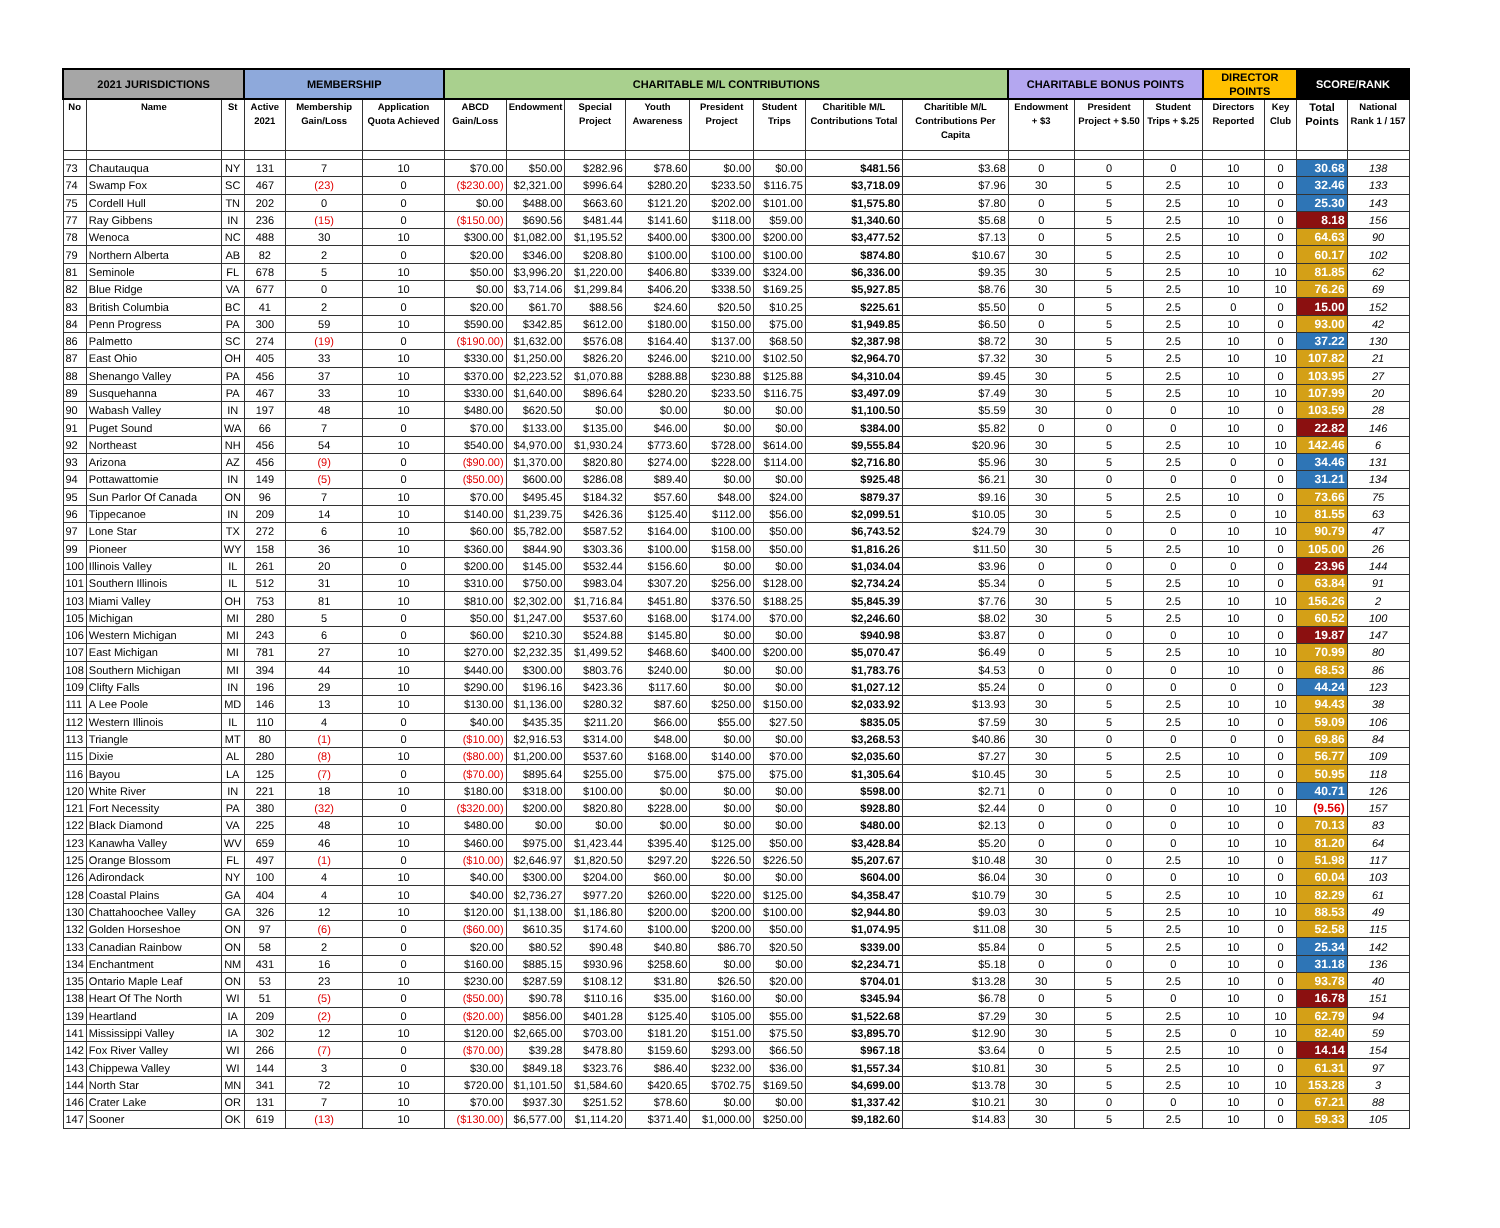| 2021 JURISDICTIONS | | | MEMBERSHIP | | | CHARITABLE M/L CONTRIBUTIONS | | | | | | | | CHARITABLE BONUS POINTS | | | DIRECTOR POINTS | | SCORE/RANK | |
| --- | --- | --- | --- | --- | --- | --- | --- | --- | --- | --- | --- | --- | --- | --- | --- | --- | --- | --- | --- | --- |
| No | Name | St | Active 2021 | Membership Gain/Loss | Application Quota Achieved | ABCD Gain/Loss | Endowment | Special Project | Youth Awareness | President Project | Student Trips | Charitible M/L Contributions Total | Charitible M/L Contributions Per Capita | Endowment + $3 | President Project + $.50 | Student Trips + $.25 | Directors Reported | Key Club | Total Points | National Rank 1 / 157 |
| 73 | Chautauqua | NY | 131 | 7 | 10 | $70.00 | $50.00 | $282.96 | $78.60 | $0.00 | $0.00 | $481.56 | $3.68 | 0 | 0 | 0 | 10 | 0 | 30.68 | 138 |
| 74 | Swamp Fox | SC | 467 | (23) | 0 | ($230.00) | $2,321.00 | $996.64 | $280.20 | $233.50 | $116.75 | $3,718.09 | $7.96 | 30 | 5 | 2.5 | 10 | 0 | 32.46 | 133 |
| 75 | Cordell Hull | TN | 202 | 0 | 0 | $0.00 | $488.00 | $663.60 | $121.20 | $202.00 | $101.00 | $1,575.80 | $7.80 | 0 | 5 | 2.5 | 10 | 0 | 25.30 | 143 |
| 77 | Ray Gibbens | IN | 236 | (15) | 0 | ($150.00) | $690.56 | $481.44 | $141.60 | $118.00 | $59.00 | $1,340.60 | $5.68 | 0 | 5 | 2.5 | 10 | 0 | 8.18 | 156 |
| 78 | Wenoca | NC | 488 | 30 | 10 | $300.00 | $1,082.00 | $1,195.52 | $400.00 | $300.00 | $200.00 | $3,477.52 | $7.13 | 0 | 5 | 2.5 | 10 | 0 | 64.63 | 90 |
| 79 | Northern Alberta | AB | 82 | 2 | 0 | $20.00 | $346.00 | $208.80 | $100.00 | $100.00 | $100.00 | $874.80 | $10.67 | 30 | 5 | 2.5 | 10 | 0 | 60.17 | 102 |
| 81 | Seminole | FL | 678 | 5 | 10 | $50.00 | $3,996.20 | $1,220.00 | $406.80 | $339.00 | $324.00 | $6,336.00 | $9.35 | 30 | 5 | 2.5 | 10 | 10 | 81.85 | 62 |
| 82 | Blue Ridge | VA | 677 | 0 | 10 | $0.00 | $3,714.06 | $1,299.84 | $406.20 | $338.50 | $169.25 | $5,927.85 | $8.76 | 30 | 5 | 2.5 | 10 | 10 | 76.26 | 69 |
| 83 | British Columbia | BC | 41 | 2 | 0 | $20.00 | $61.70 | $88.56 | $24.60 | $20.50 | $10.25 | $225.61 | $5.50 | 0 | 5 | 2.5 | 0 | 0 | 15.00 | 152 |
| 84 | Penn Progress | PA | 300 | 59 | 10 | $590.00 | $342.85 | $612.00 | $180.00 | $150.00 | $75.00 | $1,949.85 | $6.50 | 0 | 5 | 2.5 | 10 | 0 | 93.00 | 42 |
| 86 | Palmetto | SC | 274 | (19) | 0 | ($190.00) | $1,632.00 | $576.08 | $164.40 | $137.00 | $68.50 | $2,387.98 | $8.72 | 30 | 5 | 2.5 | 10 | 0 | 37.22 | 130 |
| 87 | East Ohio | OH | 405 | 33 | 10 | $330.00 | $1,250.00 | $826.20 | $246.00 | $210.00 | $102.50 | $2,964.70 | $7.32 | 30 | 5 | 2.5 | 10 | 10 | 107.82 | 21 |
| 88 | Shenango Valley | PA | 456 | 37 | 10 | $370.00 | $2,223.52 | $1,070.88 | $288.88 | $230.88 | $125.88 | $4,310.04 | $9.45 | 30 | 5 | 2.5 | 10 | 0 | 103.95 | 27 |
| 89 | Susquehanna | PA | 467 | 33 | 10 | $330.00 | $1,640.00 | $896.64 | $280.20 | $233.50 | $116.75 | $3,497.09 | $7.49 | 30 | 5 | 2.5 | 10 | 10 | 107.99 | 20 |
| 90 | Wabash Valley | IN | 197 | 48 | 10 | $480.00 | $620.50 | $0.00 | $0.00 | $0.00 | $0.00 | $1,100.50 | $5.59 | 30 | 0 | 0 | 10 | 0 | 103.59 | 28 |
| 91 | Puget Sound | WA | 66 | 7 | 0 | $70.00 | $133.00 | $135.00 | $46.00 | $0.00 | $0.00 | $384.00 | $5.82 | 0 | 0 | 0 | 10 | 0 | 22.82 | 146 |
| 92 | Northeast | NH | 456 | 54 | 10 | $540.00 | $4,970.00 | $1,930.24 | $773.60 | $728.00 | $614.00 | $9,555.84 | $20.96 | 30 | 5 | 2.5 | 10 | 10 | 142.46 | 6 |
| 93 | Arizona | AZ | 456 | (9) | 0 | ($90.00) | $1,370.00 | $820.80 | $274.00 | $228.00 | $114.00 | $2,716.80 | $5.96 | 30 | 5 | 2.5 | 0 | 0 | 34.46 | 131 |
| 94 | Pottawattomie | IN | 149 | (5) | 0 | ($50.00) | $600.00 | $286.08 | $89.40 | $0.00 | $0.00 | $925.48 | $6.21 | 30 | 0 | 0 | 0 | 0 | 31.21 | 134 |
| 95 | Sun Parlor Of Canada | ON | 96 | 7 | 10 | $70.00 | $495.45 | $184.32 | $57.60 | $48.00 | $24.00 | $879.37 | $9.16 | 30 | 5 | 2.5 | 10 | 0 | 73.66 | 75 |
| 96 | Tippecanoe | IN | 209 | 14 | 10 | $140.00 | $1,239.75 | $426.36 | $125.40 | $112.00 | $56.00 | $2,099.51 | $10.05 | 30 | 5 | 2.5 | 0 | 10 | 81.55 | 63 |
| 97 | Lone Star | TX | 272 | 6 | 10 | $60.00 | $5,782.00 | $587.52 | $164.00 | $100.00 | $50.00 | $6,743.52 | $24.79 | 30 | 0 | 0 | 10 | 10 | 90.79 | 47 |
| 99 | Pioneer | WY | 158 | 36 | 10 | $360.00 | $844.90 | $303.36 | $100.00 | $158.00 | $50.00 | $1,816.26 | $11.50 | 30 | 5 | 2.5 | 10 | 0 | 105.00 | 26 |
| 100 | Illinois Valley | IL | 261 | 20 | 0 | $200.00 | $145.00 | $532.44 | $156.60 | $0.00 | $0.00 | $1,034.04 | $3.96 | 0 | 0 | 0 | 0 | 0 | 23.96 | 144 |
| 101 | Southern Illinois | IL | 512 | 31 | 10 | $310.00 | $750.00 | $983.04 | $307.20 | $256.00 | $128.00 | $2,734.24 | $5.34 | 0 | 5 | 2.5 | 10 | 0 | 63.84 | 91 |
| 103 | Miami Valley | OH | 753 | 81 | 10 | $810.00 | $2,302.00 | $1,716.84 | $451.80 | $376.50 | $188.25 | $5,845.39 | $7.76 | 30 | 5 | 2.5 | 10 | 10 | 156.26 | 2 |
| 105 | Michigan | MI | 280 | 5 | 0 | $50.00 | $1,247.00 | $537.60 | $168.00 | $174.00 | $70.00 | $2,246.60 | $8.02 | 30 | 5 | 2.5 | 10 | 0 | 60.52 | 100 |
| 106 | Western Michigan | MI | 243 | 6 | 0 | $60.00 | $210.30 | $524.88 | $145.80 | $0.00 | $0.00 | $940.98 | $3.87 | 0 | 0 | 0 | 10 | 0 | 19.87 | 147 |
| 107 | East Michigan | MI | 781 | 27 | 10 | $270.00 | $2,232.35 | $1,499.52 | $468.60 | $400.00 | $200.00 | $5,070.47 | $6.49 | 0 | 5 | 2.5 | 10 | 10 | 70.99 | 80 |
| 108 | Southern Michigan | MI | 394 | 44 | 10 | $440.00 | $300.00 | $803.76 | $240.00 | $0.00 | $0.00 | $1,783.76 | $4.53 | 0 | 0 | 0 | 10 | 0 | 68.53 | 86 |
| 109 | Clifty Falls | IN | 196 | 29 | 10 | $290.00 | $196.16 | $423.36 | $117.60 | $0.00 | $0.00 | $1,027.12 | $5.24 | 0 | 0 | 0 | 0 | 0 | 44.24 | 123 |
| 111 | A Lee Poole | MD | 146 | 13 | 10 | $130.00 | $1,136.00 | $280.32 | $87.60 | $250.00 | $150.00 | $2,033.92 | $13.93 | 30 | 5 | 2.5 | 10 | 10 | 94.43 | 38 |
| 112 | Western Illinois | IL | 110 | 4 | 0 | $40.00 | $435.35 | $211.20 | $66.00 | $55.00 | $27.50 | $835.05 | $7.59 | 30 | 5 | 2.5 | 10 | 0 | 59.09 | 106 |
| 113 | Triangle | MT | 80 | (1) | 0 | ($10.00) | $2,916.53 | $314.00 | $48.00 | $0.00 | $0.00 | $3,268.53 | $40.86 | 30 | 0 | 0 | 0 | 0 | 69.86 | 84 |
| 115 | Dixie | AL | 280 | (8) | 10 | ($80.00) | $1,200.00 | $537.60 | $168.00 | $140.00 | $70.00 | $2,035.60 | $7.27 | 30 | 5 | 2.5 | 10 | 0 | 56.77 | 109 |
| 116 | Bayou | LA | 125 | (7) | 0 | ($70.00) | $895.64 | $255.00 | $75.00 | $75.00 | $75.00 | $1,305.64 | $10.45 | 30 | 5 | 2.5 | 10 | 0 | 50.95 | 118 |
| 120 | White River | IN | 221 | 18 | 10 | $180.00 | $318.00 | $100.00 | $0.00 | $0.00 | $0.00 | $598.00 | $2.71 | 0 | 0 | 0 | 10 | 0 | 40.71 | 126 |
| 121 | Fort Necessity | PA | 380 | (32) | 0 | ($320.00) | $200.00 | $820.80 | $228.00 | $0.00 | $0.00 | $928.80 | $2.44 | 0 | 0 | 0 | 10 | 10 | (9.56) | 157 |
| 122 | Black Diamond | VA | 225 | 48 | 10 | $480.00 | $0.00 | $0.00 | $0.00 | $0.00 | $0.00 | $480.00 | $2.13 | 0 | 0 | 0 | 10 | 0 | 70.13 | 83 |
| 123 | Kanawha Valley | WV | 659 | 46 | 10 | $460.00 | $975.00 | $1,423.44 | $395.40 | $125.00 | $50.00 | $3,428.84 | $5.20 | 0 | 0 | 0 | 10 | 10 | 81.20 | 64 |
| 125 | Orange Blossom | FL | 497 | (1) | 0 | ($10.00) | $2,646.97 | $1,820.50 | $297.20 | $226.50 | $226.50 | $5,207.67 | $10.48 | 30 | 0 | 2.5 | 10 | 0 | 51.98 | 117 |
| 126 | Adirondack | NY | 100 | 4 | 10 | $40.00 | $300.00 | $204.00 | $60.00 | $0.00 | $0.00 | $604.00 | $6.04 | 30 | 0 | 0 | 10 | 0 | 60.04 | 103 |
| 128 | Coastal Plains | GA | 404 | 4 | 10 | $40.00 | $2,736.27 | $977.20 | $260.00 | $220.00 | $125.00 | $4,358.47 | $10.79 | 30 | 5 | 2.5 | 10 | 10 | 82.29 | 61 |
| 130 | Chattahoochee Valley | GA | 326 | 12 | 10 | $120.00 | $1,138.00 | $1,186.80 | $200.00 | $200.00 | $100.00 | $2,944.80 | $9.03 | 30 | 5 | 2.5 | 10 | 10 | 88.53 | 49 |
| 132 | Golden Horseshoe | ON | 97 | (6) | 0 | ($60.00) | $610.35 | $174.60 | $100.00 | $200.00 | $50.00 | $1,074.95 | $11.08 | 30 | 5 | 2.5 | 10 | 0 | 52.58 | 115 |
| 133 | Canadian Rainbow | ON | 58 | 2 | 0 | $20.00 | $80.52 | $90.48 | $40.80 | $86.70 | $20.50 | $339.00 | $5.84 | 0 | 5 | 2.5 | 10 | 0 | 25.34 | 142 |
| 134 | Enchantment | NM | 431 | 16 | 0 | $160.00 | $885.15 | $930.96 | $258.60 | $0.00 | $0.00 | $2,234.71 | $5.18 | 0 | 0 | 0 | 10 | 0 | 31.18 | 136 |
| 135 | Ontario Maple Leaf | ON | 53 | 23 | 10 | $230.00 | $287.59 | $108.12 | $31.80 | $26.50 | $20.00 | $704.01 | $13.28 | 30 | 5 | 2.5 | 10 | 0 | 93.78 | 40 |
| 138 | Heart Of The North | WI | 51 | (5) | 0 | ($50.00) | $90.78 | $110.16 | $35.00 | $160.00 | $0.00 | $345.94 | $6.78 | 0 | 5 | 0 | 10 | 0 | 16.78 | 151 |
| 139 | Heartland | IA | 209 | (2) | 0 | ($20.00) | $856.00 | $401.28 | $125.40 | $105.00 | $55.00 | $1,522.68 | $7.29 | 30 | 5 | 2.5 | 10 | 10 | 62.79 | 94 |
| 141 | Mississippi Valley | IA | 302 | 12 | 10 | $120.00 | $2,665.00 | $703.00 | $181.20 | $151.00 | $75.50 | $3,895.70 | $12.90 | 30 | 5 | 2.5 | 0 | 10 | 82.40 | 59 |
| 142 | Fox River Valley | WI | 266 | (7) | 0 | ($70.00) | $39.28 | $478.80 | $159.60 | $293.00 | $66.50 | $967.18 | $3.64 | 0 | 5 | 2.5 | 10 | 0 | 14.14 | 154 |
| 143 | Chippewa Valley | WI | 144 | 3 | 0 | $30.00 | $849.18 | $323.76 | $86.40 | $232.00 | $36.00 | $1,557.34 | $10.81 | 30 | 5 | 2.5 | 10 | 0 | 61.31 | 97 |
| 144 | North Star | MN | 341 | 72 | 10 | $720.00 | $1,101.50 | $1,584.60 | $420.65 | $702.75 | $169.50 | $4,699.00 | $13.78 | 30 | 5 | 2.5 | 10 | 10 | 153.28 | 3 |
| 146 | Crater Lake | OR | 131 | 7 | 10 | $70.00 | $937.30 | $251.52 | $78.60 | $0.00 | $0.00 | $1,337.42 | $10.21 | 30 | 0 | 0 | 10 | 0 | 67.21 | 88 |
| 147 | Sooner | OK | 619 | (13) | 10 | ($130.00) | $6,577.00 | $1,114.20 | $371.40 | $1,000.00 | $250.00 | $9,182.60 | $14.83 | 30 | 5 | 2.5 | 10 | 0 | 59.33 | 105 |